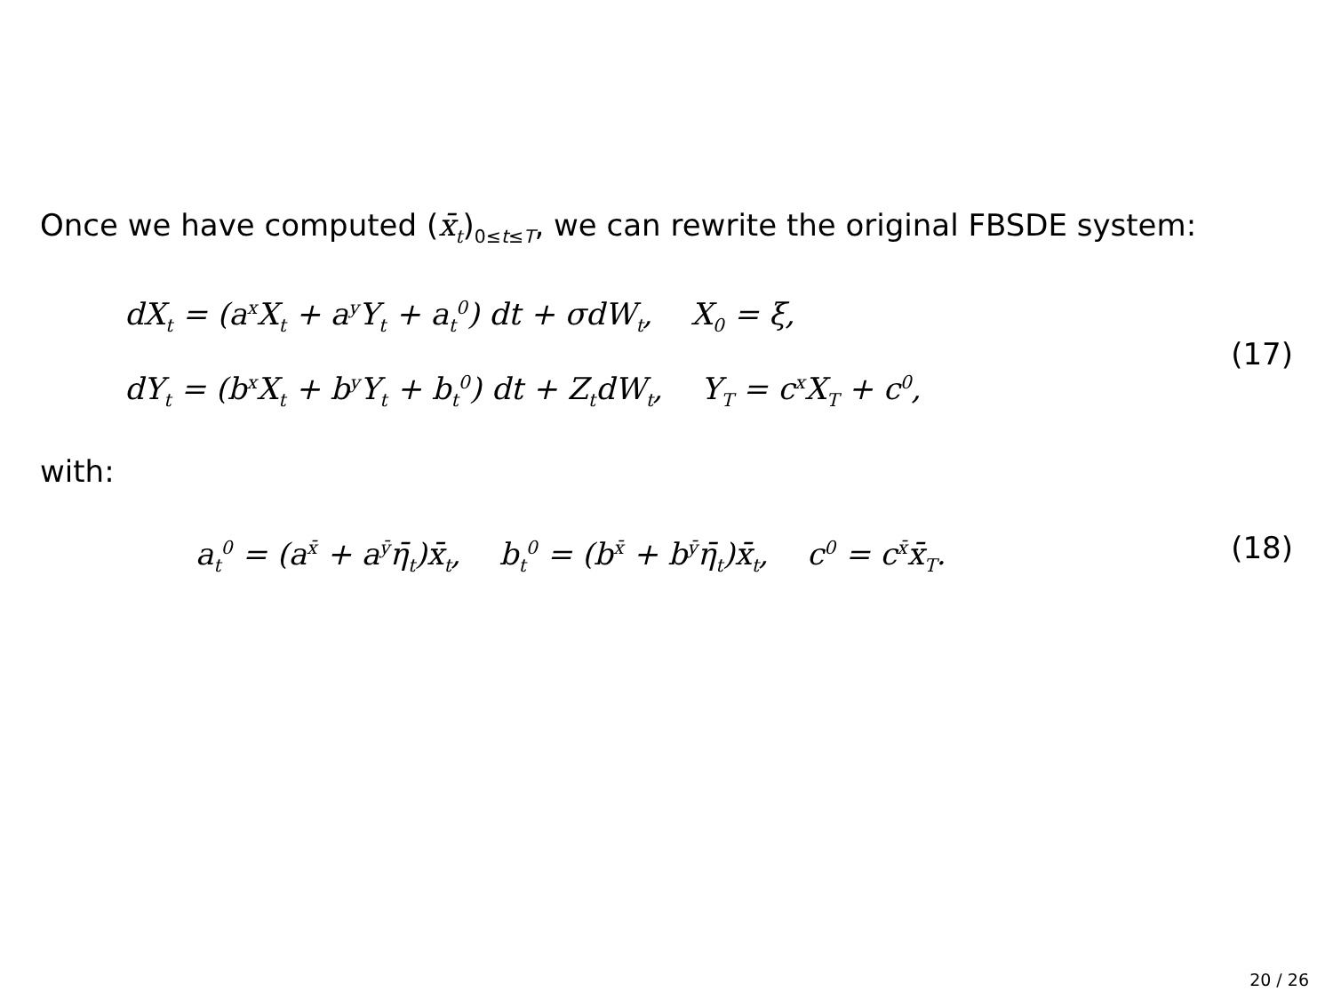Once we have computed (x̄<sub>t</sub>)<sub>0≤t≤T</sub>, we can rewrite the original FBSDE system:
dX<sub>t</sub> = (a<sup>x</sup>X<sub>t</sub> + a<sup>y</sup>Y<sub>t</sub> + a<sub>t</sub><sup>0</sup>) dt + σdW<sub>t</sub>, X<sub>0</sub> = ξ,
dY<sub>t</sub> = (b<sup>x</sup>X<sub>t</sub> + b<sup>y</sup>Y<sub>t</sub> + b<sub>t</sub><sup>0</sup>) dt + Z<sub>t</sub>dW<sub>t</sub>, Y<sub>T</sub> = c<sup>x</sup>X<sub>T</sub> + c<sup>0</sup>,
(17)
with:
a<sub>t</sub><sup>0</sup> = (a<sup>x̄</sup> + a<sup>ȳ</sup>η̄<sub>t</sub>)x̄<sub>t</sub>, b<sub>t</sub><sup>0</sup> = (b<sup>x̄</sup> + b<sup>ȳ</sup>η̄<sub>t</sub>)x̄<sub>t</sub>, c<sup>0</sup> = c<sup>x̄</sup>x̄<sub>T</sub>. (18)
20 / 26